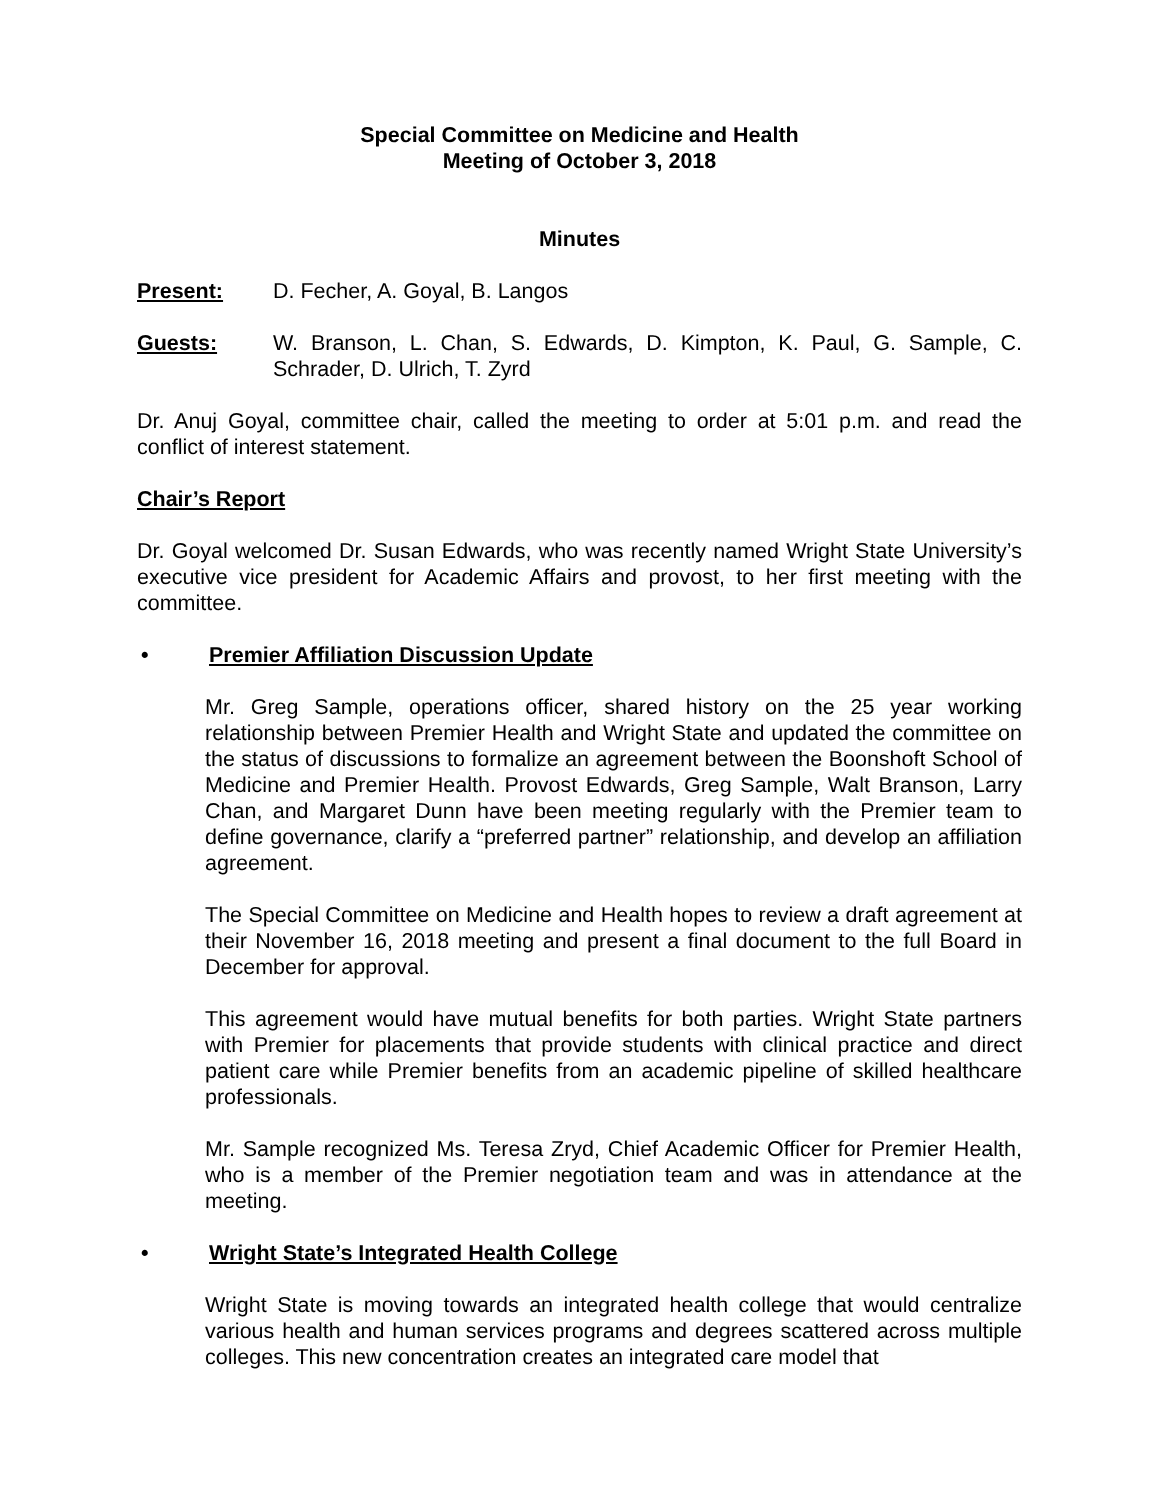Special Committee on Medicine and Health
Meeting of October 3, 2018
Minutes
Present: D. Fecher, A. Goyal, B. Langos
Guests: W. Branson, L. Chan, S. Edwards, D. Kimpton, K. Paul, G. Sample, C. Schrader, D. Ulrich, T. Zyrd
Dr. Anuj Goyal, committee chair, called the meeting to order at 5:01 p.m. and read the conflict of interest statement.
Chair’s Report
Dr. Goyal welcomed Dr. Susan Edwards, who was recently named Wright State University’s executive vice president for Academic Affairs and provost, to her first meeting with the committee.
• Premier Affiliation Discussion Update
Mr. Greg Sample, operations officer, shared history on the 25 year working relationship between Premier Health and Wright State and updated the committee on the status of discussions to formalize an agreement between the Boonshoft School of Medicine and Premier Health. Provost Edwards, Greg Sample, Walt Branson, Larry Chan, and Margaret Dunn have been meeting regularly with the Premier team to define governance, clarify a “preferred partner” relationship, and develop an affiliation agreement.
The Special Committee on Medicine and Health hopes to review a draft agreement at their November 16, 2018 meeting and present a final document to the full Board in December for approval.
This agreement would have mutual benefits for both parties. Wright State partners with Premier for placements that provide students with clinical practice and direct patient care while Premier benefits from an academic pipeline of skilled healthcare professionals.
Mr. Sample recognized Ms. Teresa Zryd, Chief Academic Officer for Premier Health, who is a member of the Premier negotiation team and was in attendance at the meeting.
• Wright State’s Integrated Health College
Wright State is moving towards an integrated health college that would centralize various health and human services programs and degrees scattered across multiple colleges. This new concentration creates an integrated care model that